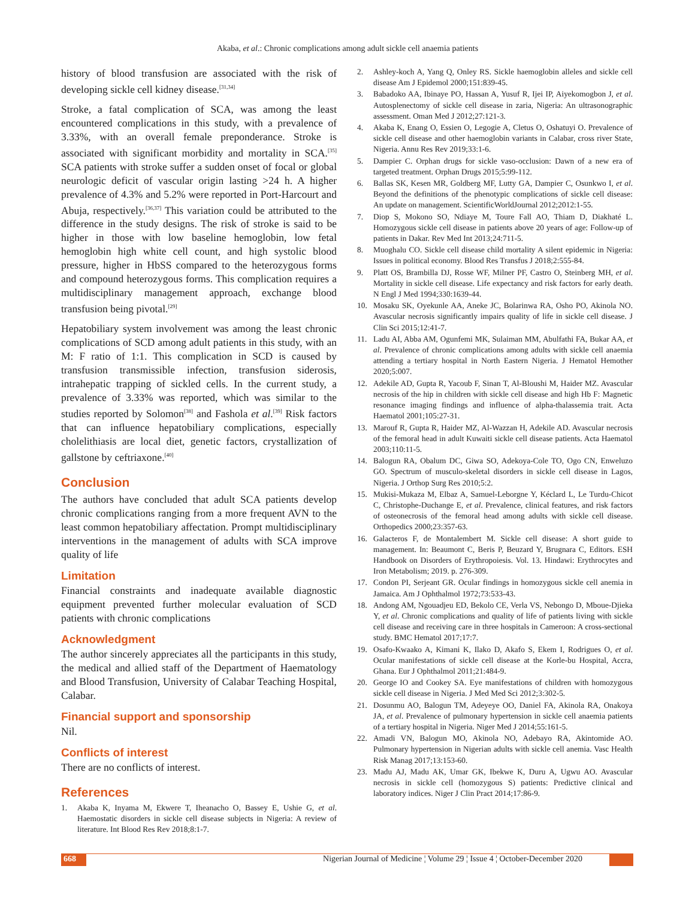Akaba, et al.: Chronic complications among adult sickle cell anaemia patients
history of blood transfusion are associated with the risk of developing sickle cell kidney disease.<sup>[31,34]</sup>
Stroke, a fatal complication of SCA, was among the least encountered complications in this study, with a prevalence of 3.33%, with an overall female preponderance. Stroke is associated with significant morbidity and mortality in SCA.<sup>[35]</sup> SCA patients with stroke suffer a sudden onset of focal or global neurologic deficit of vascular origin lasting >24 h. A higher prevalence of 4.3% and 5.2% were reported in Port-Harcourt and Abuja, respectively.<sup>[36,37]</sup> This variation could be attributed to the difference in the study designs. The risk of stroke is said to be higher in those with low baseline hemoglobin, low fetal hemoglobin high white cell count, and high systolic blood pressure, higher in HbSS compared to the heterozygous forms and compound heterozygous forms. This complication requires a multidisciplinary management approach, exchange blood transfusion being pivotal.<sup>[29]</sup>
Hepatobiliary system involvement was among the least chronic complications of SCD among adult patients in this study, with an M: F ratio of 1:1. This complication in SCD is caused by transfusion transmissible infection, transfusion siderosis, intrahepatic trapping of sickled cells. In the current study, a prevalence of 3.33% was reported, which was similar to the studies reported by Solomon<sup>[38]</sup> and Fashola et al.<sup>[39]</sup> Risk factors that can influence hepatobiliary complications, especially cholelithiasis are local diet, genetic factors, crystallization of gallstone by ceftriaxone.<sup>[40]</sup>
Conclusion
The authors have concluded that adult SCA patients develop chronic complications ranging from a more frequent AVN to the least common hepatobiliary affectation. Prompt multidisciplinary interventions in the management of adults with SCA improve quality of life
Limitation
Financial constraints and inadequate available diagnostic equipment prevented further molecular evaluation of SCD patients with chronic complications
Acknowledgment
The author sincerely appreciates all the participants in this study, the medical and allied staff of the Department of Haematology and Blood Transfusion, University of Calabar Teaching Hospital, Calabar.
Financial support and sponsorship
Nil.
Conflicts of interest
There are no conflicts of interest.
References
1. Akaba K, Inyama M, Ekwere T, Iheanacho O, Bassey E, Ushie G, et al. Haemostatic disorders in sickle cell disease subjects in Nigeria: A review of literature. Int Blood Res Rev 2018;8:1-7.
2. Ashley-koch A, Yang Q, Onley RS. Sickle haemoglobin alleles and sickle cell disease Am J Epidemol 2000;151:839-45.
3. Babadoko AA, Ibinaye PO, Hassan A, Yusuf R, Ijei IP, Aiyekomogbon J, et al. Autosplenectomy of sickle cell disease in zaria, Nigeria: An ultrasonographic assessment. Oman Med J 2012;27:121-3.
4. Akaba K, Enang O, Essien O, Legogie A, Cletus O, Oshatuyi O. Prevalence of sickle cell disease and other haemoglobin variants in Calabar, cross river State, Nigeria. Annu Res Rev 2019;33:1-6.
5. Dampier C. Orphan drugs for sickle vaso-occlusion: Dawn of a new era of targeted treatment. Orphan Drugs 2015;5:99-112.
6. Ballas SK, Kesen MR, Goldberg MF, Lutty GA, Dampier C, Osunkwo I, et al. Beyond the definitions of the phenotypic complications of sickle cell disease: An update on management. ScientificWorldJournal 2012;2012:1-55.
7. Diop S, Mokono SO, Ndiaye M, Toure Fall AO, Thiam D, Diakhaté L. Homozygous sickle cell disease in patients above 20 years of age: Follow-up of patients in Dakar. Rev Med Int 2013;24:711-5.
8. Muoghalu CO. Sickle cell disease child mortality A silent epidemic in Nigeria: Issues in political economy. Blood Res Transfus J 2018;2:555-84.
9. Platt OS, Brambilla DJ, Rosse WF, Milner PF, Castro O, Steinberg MH, et al. Mortality in sickle cell disease. Life expectancy and risk factors for early death. N Engl J Med 1994;330:1639-44.
10. Mosaku SK, Oyekunle AA, Aneke JC, Bolarinwa RA, Osho PO, Akinola NO. Avascular necrosis significantly impairs quality of life in sickle cell disease. J Clin Sci 2015;12:41-7.
11. Ladu AI, Abba AM, Ogunfemi MK, Sulaiman MM, Abulfathi FA, Bukar AA, et al. Prevalence of chronic complications among adults with sickle cell anaemia attending a tertiary hospital in North Eastern Nigeria. J Hematol Hemother 2020;5:007.
12. Adekile AD, Gupta R, Yacoub F, Sinan T, Al-Bloushi M, Haider MZ. Avascular necrosis of the hip in children with sickle cell disease and high Hb F: Magnetic resonance imaging findings and influence of alpha-thalassemia trait. Acta Haematol 2001;105:27-31.
13. Marouf R, Gupta R, Haider MZ, Al-Wazzan H, Adekile AD. Avascular necrosis of the femoral head in adult Kuwaiti sickle cell disease patients. Acta Haematol 2003;110:11-5.
14. Balogun RA, Obalum DC, Giwa SO, Adekoya-Cole TO, Ogo CN, Enweluzo GO. Spectrum of musculo-skeletal disorders in sickle cell disease in Lagos, Nigeria. J Orthop Surg Res 2010;5:2.
15. Mukisi-Mukaza M, Elbaz A, Samuel-Leborgne Y, Kéclard L, Le Turdu-Chicot C, Christophe-Duchange E, et al. Prevalence, clinical features, and risk factors of osteonecrosis of the femoral head among adults with sickle cell disease. Orthopedics 2000;23:357-63.
16. Galacteros F, de Montalembert M. Sickle cell disease: A short guide to management. In: Beaumont C, Beris P, Beuzard Y, Brugnara C, Editors. ESH Handbook on Disorders of Erythropoiesis. Vol. 13. Hindawi: Erythrocytes and Iron Metabolism; 2019. p. 276-309.
17. Condon PI, Serjeant GR. Ocular findings in homozygous sickle cell anemia in Jamaica. Am J Ophthalmol 1972;73:533-43.
18. Andong AM, Ngouadjeu ED, Bekolo CE, Verla VS, Nebongo D, Mboue-Djieka Y, et al. Chronic complications and quality of life of patients living with sickle cell disease and receiving care in three hospitals in Cameroon: A cross-sectional study. BMC Hematol 2017;17:7.
19. Osafo-Kwaako A, Kimani K, Ilako D, Akafo S, Ekem I, Rodrigues O, et al. Ocular manifestations of sickle cell disease at the Korle-bu Hospital, Accra, Ghana. Eur J Ophthalmol 2011;21:484-9.
20. George IO and Cookey SA. Eye manifestations of children with homozygous sickle cell disease in Nigeria. J Med Med Sci 2012;3:302-5.
21. Dosunmu AO, Balogun TM, Adeyeye OO, Daniel FA, Akinola RA, Onakoya JA, et al. Prevalence of pulmonary hypertension in sickle cell anaemia patients of a tertiary hospital in Nigeria. Niger Med J 2014;55:161-5.
22. Amadi VN, Balogun MO, Akinola NO, Adebayo RA, Akintomide AO. Pulmonary hypertension in Nigerian adults with sickle cell anemia. Vasc Health Risk Manag 2017;13:153-60.
23. Madu AJ, Madu AK, Umar GK, Ibekwe K, Duru A, Ugwu AO. Avascular necrosis in sickle cell (homozygous S) patients: Predictive clinical and laboratory indices. Niger J Clin Pract 2014;17:86-9.
668 Nigerian Journal of Medicine ¦ Volume 29 ¦ Issue 4 ¦ October-December 2020